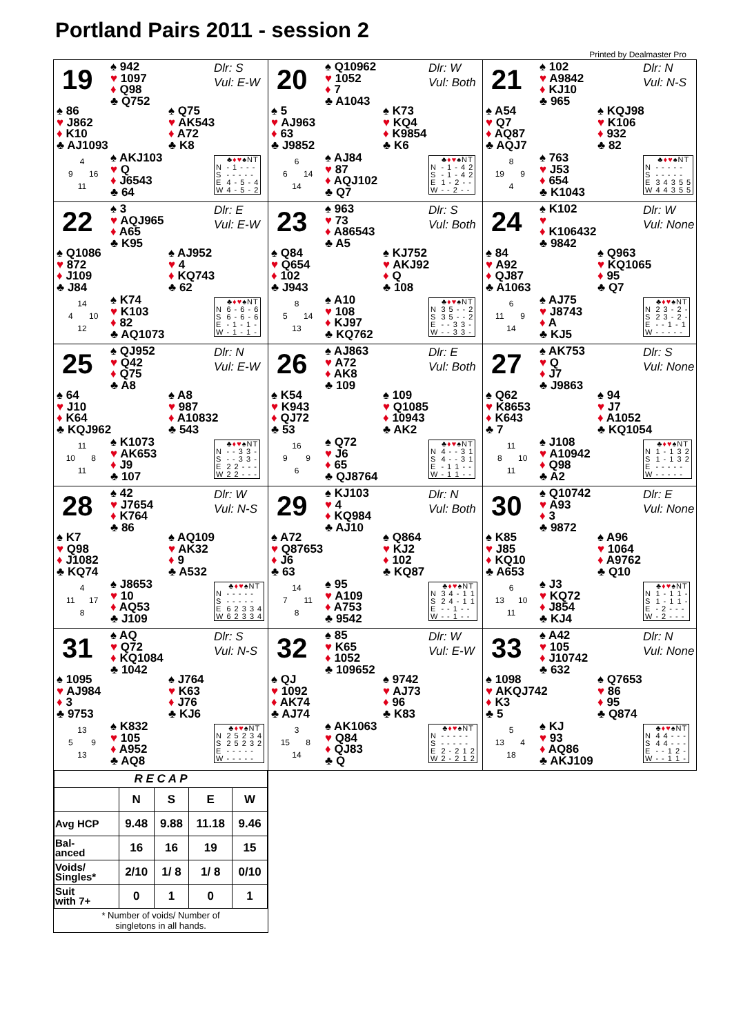Portland Pairs 2011 - session 2
Printed by Dealmaster Pro
19
♠ 942
♥ 1097
♦ Q98
♣ Q752
Dlr: S
Vul: E-W
♠ 86
♥ J862
♦ K10
♣ AJ1093
♠ Q75
♥ AK543
♦ A72
♣ K8
4
9 16
11
♠ AKJ103
♥ Q
♦ J6543
♣ 64
| | ♣ ♦♥ ♠NT |
| --- | --- |
| N | - 1 - - - |
| S | - - - - - |
| E | 4 - 5 - 4 |
| W | 4 - 5 - 2 |
20
♠ Q10962
♥ 1052
♦ 7
♣ A1043
Dlr: W
Vul: Both
♠ 5
♥ AJ963
♦ 63
♣ J9852
♠ K73
♥ KQ4
♦ K9854
♣ K6
6
6 14
14
♠ AJ84
♥ 87
♦ AQJ102
♣ Q7
| | ♣ ♦♥ ♠NT |
| --- | --- |
| N | - 1 - 4 2 |
| S | - 1 - 4 2 |
| E | 1 - 2 - - |
| W | - - 2 - - |
21
♠ 102
♥ A9842
♦ KJ10
♣ 965
Dlr: N
Vul: N-S
♠ A54
♥ Q7
♦ AQ87
♣ AQJ7
♠ KQJ98
♥ K106
♦ 932
♣ 82
8
19 9
4
♠ 763
♥ J53
♦ 654
♣ K1043
| | ♣ ♦♥ ♠NT |
| --- | --- |
| N | - - - - - |
| S | - - - - - |
| E | 3 4 3 5 5 |
| W | 4 4 3 5 5 |
22
♠ 3
♥ AQJ965
♦ A65
♣ K95
Dlr: E
Vul: E-W
♠ Q1086
♥ 872
♦ J109
♣ J84
♠ AJ952
♥ 4
♦ KQ743
♣ 62
14
4 10
12
♠ K74
♥ K103
♦ 82
♣ AQ1073
| | ♣ ♦♥ ♠NT |
| --- | --- |
| N | 6 - 6 - 6 |
| S | 6 - 6 - 6 |
| E | - 1 - 1 - |
| W | - 1 - 1 - |
23
♠ 963
♥ 73
♦ A86543
♣ A5
Dlr: S
Vul: Both
♠ Q84
♥ Q654
♦ 102
♣ J943
♠ KJ752
♥ AKJ92
♦ Q
♣ 108
8
5 14
13
♠ A10
♥ 108
♦ KJ97
♣ KQ762
| | ♣ ♦♥ ♠NT |
| --- | --- |
| N | 3 5 - - 2 |
| S | 3 5 - - 2 |
| E | - - 3 3 - |
| W | - - 3 3 - |
24
♠ K102
♥
♦ K106432
♣ 9842
Dlr: W
Vul: None
♠ 84
♥ A92
♦ QJ87
♣ A1063
♠ Q963
♥ KQ1065
♦ 95
♣ Q7
6
11 9
14
♠ AJ75
♥ J8743
♦ A
♣ KJ5
| | ♣ ♦♥ ♠NT |
| --- | --- |
| N | 2 3 - 2 - |
| S | 2 3 - 2 - |
| E | - - 1 - 1 |
| W | - - - - - |
25
♠ QJ952
♥ Q42
♦ Q75
♣ A8
Dlr: N
Vul: E-W
♠ 64
♥ J10
♦ K64
♣ KQJ962
♠ A8
♥ 987
♦ A10832
♣ 543
11
10 8
11
♠ K1073
♥ AK653
♦ J9
♣ 107
| | ♣ ♦♥ ♠NT |
| --- | --- |
| N | - - 3 3 - |
| S | - - 3 3 - |
| E | 2 2 - - - |
| W | 2 2 - - - |
26
♠ AJ863
♥ A72
♦ AK8
♣ 109
Dlr: E
Vul: Both
♠ K54
♥ K943
♦ QJ72
♣ 53
♠ 109
♥ Q1085
♦ 10943
♣ AK2
16
9 9
6
♠ Q72
♥ J6
♦ 65
♣ QJ8764
| | ♣ ♦♥ ♠NT |
| --- | --- |
| N | 4 - - 3 1 |
| S | 4 - - 3 1 |
| E | - 1 1 - - |
| W | - 1 1 - - |
27
♠ AK753
♥ Q
♦ J7
♣ J9863
Dlr: S
Vul: None
♠ Q62
♥ K8653
♦ K643
♣ 7
♠ 94
♥ J7
♦ A1052
♣ KQ1054
11
8 10
11
♠ J108
♥ A10942
♦ Q98
♣ A2
| | ♣ ♦♥ ♠NT |
| --- | --- |
| N | 1 - 1 3 2 |
| S | 1 - 1 3 2 |
| E | - - - - - |
| W | - - - - - |
28
♠ 42
♥ J7654
♦ K764
♣ 86
Dlr: W
Vul: N-S
♠ K7
♥ Q98
♦ J1082
♣ KQ74
♠ AQ109
♥ AK32
♦ 9
♣ A532
4
11 17
8
♠ J8653
♥ 10
♦ AQ53
♣ J109
| | ♣ ♦♥ ♠NT |
| --- | --- |
| N | - - - - - |
| S | - - - - - |
| E | 6 2 3 3 4 |
| W | 6 2 3 3 4 |
29
♠ KJ103
♥ 4
♦ KQ984
♣ AJ10
Dlr: N
Vul: Both
♠ A72
♥ Q87653
♦ J6
♣ 63
♠ Q864
♥ KJ2
♦ 102
♣ KQ87
14
7 11
8
♠ 95
♥ A109
♦ A753
♣ 9542
| | ♣ ♦♥ ♠NT |
| --- | --- |
| N | 3 4 - 1 1 |
| S | 2 4 - 1 1 |
| E | - - 1 - - |
| W | - - 1 - - |
30
♠ Q10742
♥ A93
♦ 3
♣ 9872
Dlr: E
Vul: None
♠ K85
♥ J85
♦ KQ10
♣ A653
♠ A96
♥ 1064
♦ A9762
♣ Q10
6
13 10
11
♠ J3
♥ KQ72
♦ J854
♣ KJ4
| | ♣ ♦♥ ♠NT |
| --- | --- |
| N | 1 - 1 1 - |
| S | 1 - 1 1 - |
| E | - 2 - - - |
| W | - 2 - - - |
31
♠ AQ
♥ Q72
♦ KQ1084
♣ 1042
Dlr: S
Vul: N-S
♠ 1095
♥ AJ984
♦ 3
♣ 9753
♠ J764
♥ K63
♦ J76
♣ KJ6
13
5 9
13
♠ K832
♥ 105
♦ A952
♣ AQ8
| | ♣ ♦♥ ♠NT |
| --- | --- |
| N | 2 5 2 3 4 |
| S | 2 5 2 3 2 |
| E | - - - - - |
| W | - - - - - |
32
♠ 85
♥ K65
♦ 1052
♣ 109652
Dlr: W
Vul: E-W
♠ QJ
♥ 1092
♦ AK74
♣ AJ74
♠ 9742
♥ AJ73
♦ 96
♣ K83
3
15 8
14
♠ AK1063
♥ Q84
♦ QJ83
♣ Q
| | ♣ ♦♥ ♠NT |
| --- | --- |
| N | - - - - - |
| S | - - - - - |
| E | 2 - 2 1 2 |
| W | 2 - 2 1 2 |
33
♠ A42
♥ 105
♦ J10742
♣ 632
Dlr: N
Vul: None
♠ 1098
♥ AKQJ742
♦ K3
♣ 5
♠ Q7653
♥ 86
♦ 95
♣ Q874
5
13 4
18
♠ KJ
♥ 93
♦ AQ86
♣ AKJ109
| | ♣ ♦♥ ♠NT |
| --- | --- |
| N | 4 4 - - - |
| S | 4 4 - - - |
| E | - - 1 2 - |
| W | - - 1 1 - |
| R E C A P | | | | |
| --- | --- | --- | --- | --- |
| | N | S | E | W |
| Avg HCP | 9.48 | 9.88 | 11.18 | 9.46 |
| Bal- anced | 16 | 16 | 19 | 15 |
| Voids/ Singles* | 2/10 | 1/ 8 | 1/ 8 | 0/10 |
| Suit with 7+ | 0 | 1 | 0 | 1 |
* Number of voids/ Number of
singletons in all hands.